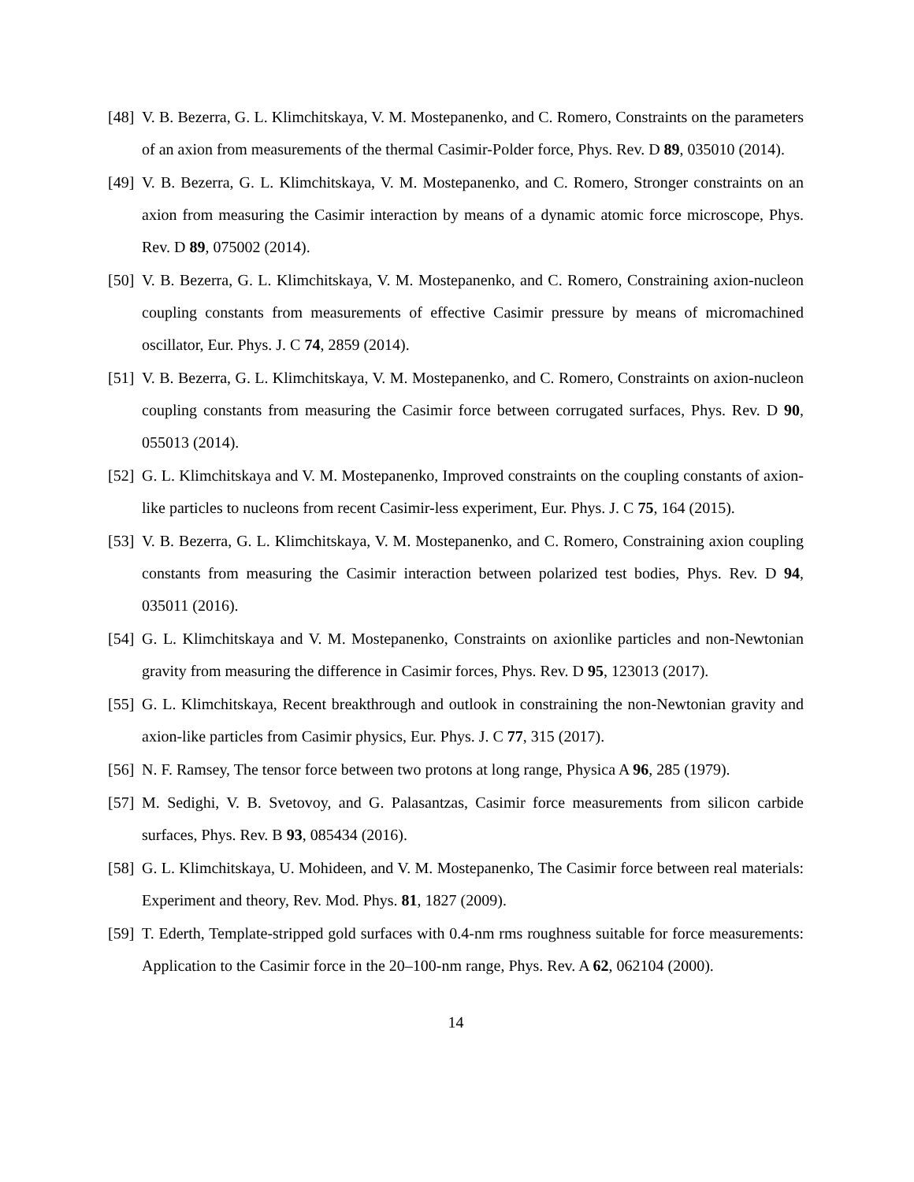[48]
V. B. Bezerra, G. L. Klimchitskaya, V. M. Mostepanenko, and C. Romero, Constraints on the parameters of an axion from measurements of the thermal Casimir-Polder force, Phys. Rev. D 89, 035010 (2014).
[49]
V. B. Bezerra, G. L. Klimchitskaya, V. M. Mostepanenko, and C. Romero, Stronger constraints on an axion from measuring the Casimir interaction by means of a dynamic atomic force microscope, Phys. Rev. D 89, 075002 (2014).
[50]
V. B. Bezerra, G. L. Klimchitskaya, V. M. Mostepanenko, and C. Romero, Constraining axion-nucleon coupling constants from measurements of effective Casimir pressure by means of micromachined oscillator, Eur. Phys. J. C 74, 2859 (2014).
[51]
V. B. Bezerra, G. L. Klimchitskaya, V. M. Mostepanenko, and C. Romero, Constraints on axion-nucleon coupling constants from measuring the Casimir force between corrugated surfaces, Phys. Rev. D 90, 055013 (2014).
[52]
G. L. Klimchitskaya and V. M. Mostepanenko, Improved constraints on the coupling constants of axion-like particles to nucleons from recent Casimir-less experiment, Eur. Phys. J. C 75, 164 (2015).
[53]
V. B. Bezerra, G. L. Klimchitskaya, V. M. Mostepanenko, and C. Romero, Constraining axion coupling constants from measuring the Casimir interaction between polarized test bodies, Phys. Rev. D 94, 035011 (2016).
[54]
G. L. Klimchitskaya and V. M. Mostepanenko, Constraints on axionlike particles and non-Newtonian gravity from measuring the difference in Casimir forces, Phys. Rev. D 95, 123013 (2017).
[55]
G. L. Klimchitskaya, Recent breakthrough and outlook in constraining the non-Newtonian gravity and axion-like particles from Casimir physics, Eur. Phys. J. C 77, 315 (2017).
[56]
N. F. Ramsey, The tensor force between two protons at long range, Physica A 96, 285 (1979).
[57]
M. Sedighi, V. B. Svetovoy, and G. Palasantzas, Casimir force measurements from silicon carbide surfaces, Phys. Rev. B 93, 085434 (2016).
[58]
G. L. Klimchitskaya, U. Mohideen, and V. M. Mostepanenko, The Casimir force between real materials: Experiment and theory, Rev. Mod. Phys. 81, 1827 (2009).
[59]
T. Ederth, Template-stripped gold surfaces with 0.4-nm rms roughness suitable for force measurements: Application to the Casimir force in the 20–100-nm range, Phys. Rev. A 62, 062104 (2000).
14